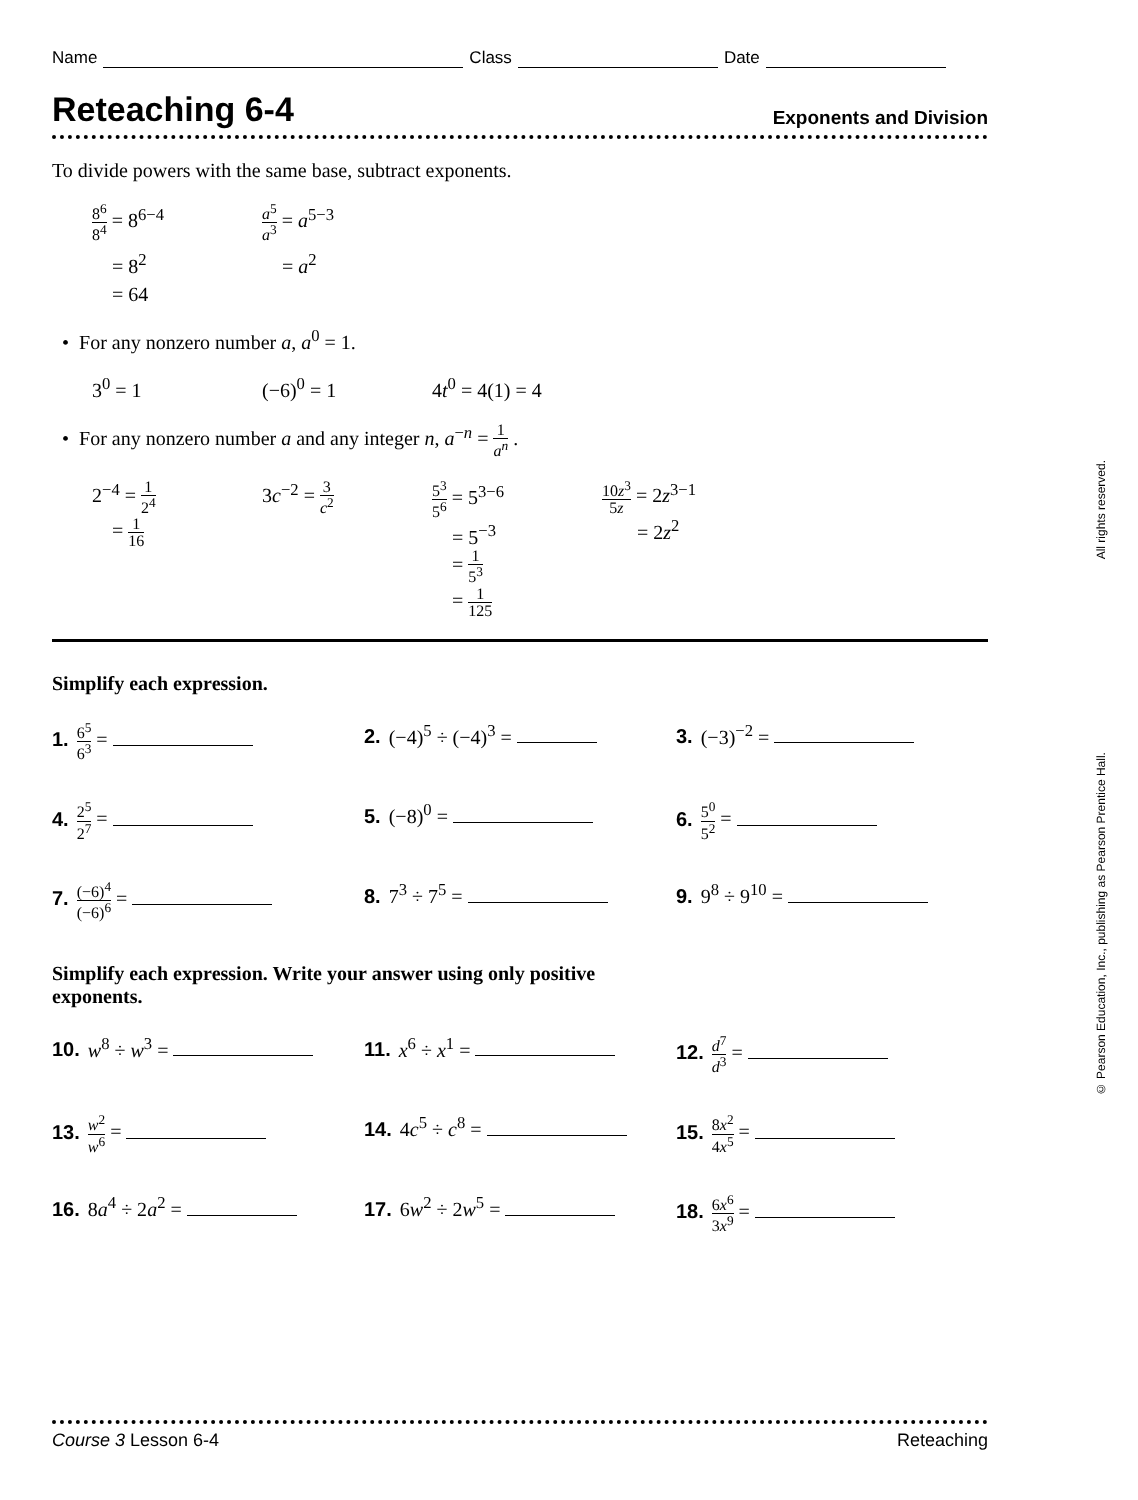Name Class Date
Reteaching 6-4 Exponents and Division
To divide powers with the same base, subtract exponents.
8<sup>6</sup> 8<sup>4</sup> = 8<sup>6−4</sup>
a<sup>5</sup> a<sup>3</sup> = a<sup>5−3</sup>
= 8<sup>2</sup> = a<sup>2</sup>
= 64
• For any nonzero number a, a<sup>0</sup> = 1.
3<sup>0</sup> = 1 (−6)<sup>0</sup> = 1 4t<sup>0</sup> = 4(1) = 4
• For any nonzero number a and any integer n, a<sup>−n</sup> = 1 a<sup>n</sup> .
2<sup>−4</sup> = 1 2<sup>4</sup>
= 1 16
3c<sup>−2</sup> = 3 c<sup>2</sup> 5<sup>3</sup> 5<sup>6</sup> = 5<sup>3−6</sup>
= 5<sup>−3</sup>
= 1 5<sup>3</sup>
= 1 125
10z<sup>3</sup> 5z = 2z<sup>3−1</sup>
= 2z<sup>2</sup>
Simplify each expression.
1. 6<sup>5</sup> 6<sup>3</sup> =
2. (−4)<sup>5</sup> ÷ (−4)<sup>3</sup> =
3. (−3)<sup>−2</sup> =
4. 2<sup>5</sup> 2<sup>7</sup> =
5. (−8)<sup>0</sup> =
6. 5<sup>0</sup> 5<sup>2</sup> =
7. (−6)<sup>4</sup> (−6)<sup>6</sup> =
8. 7<sup>3</sup> ÷ 7<sup>5</sup> =
9. 9<sup>8</sup> ÷ 9<sup>10</sup> =
Simplify each expression. Write your answer using only positive
exponents.
10. w<sup>8</sup> ÷ w<sup>3</sup> =
11. x<sup>6</sup> ÷ x<sup>1</sup> =
12. d<sup>7</sup> d<sup>3</sup> =
13. w<sup>2</sup> w<sup>6</sup> =
14. 4c<sup>5</sup> ÷ c<sup>8</sup> =
15. 8x<sup>2</sup> 4x<sup>5</sup> =
16. 8a<sup>4</sup> ÷ 2a<sup>2</sup> =
17. 6w<sup>2</sup> ÷ 2w<sup>5</sup> =
18. 6x<sup>6</sup> 3x<sup>9</sup> =
© Pearson Education, Inc., publishing as Pearson Prentice Hall. All rights reserved.
Course 3 Lesson 6-4 Reteaching